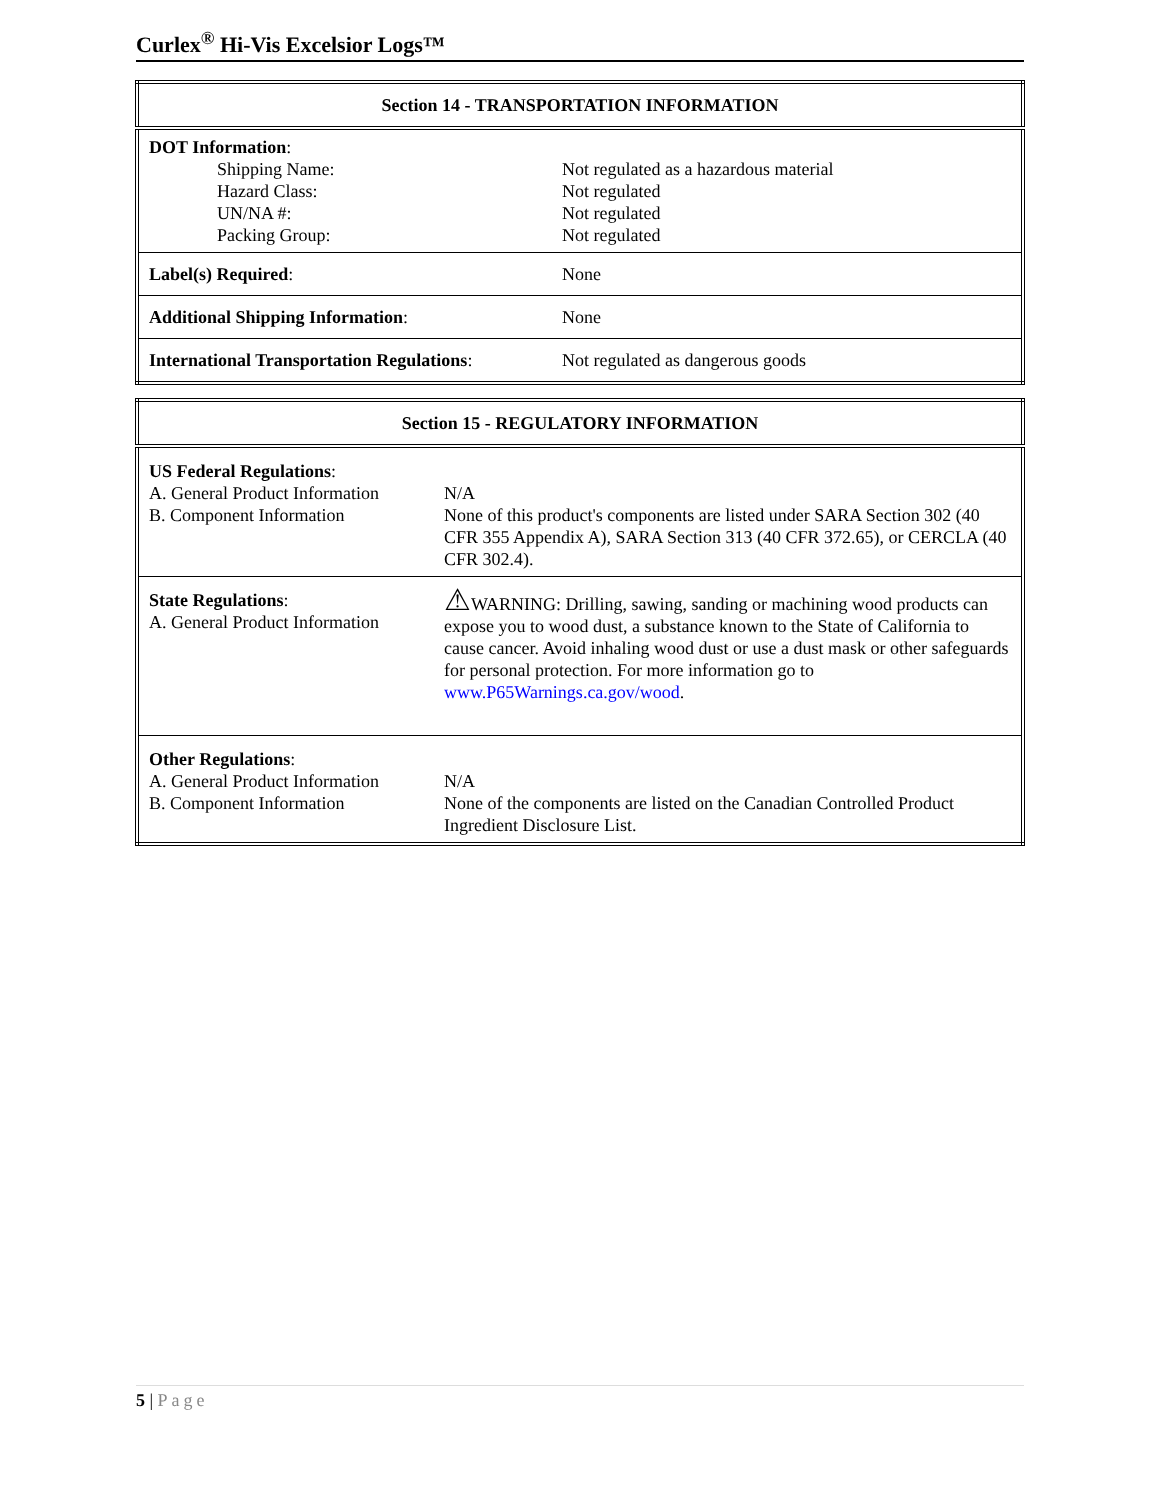Curlex<sup>®</sup> Hi-Vis Excelsior Logs™
| Section 14 - TRANSPORTATION INFORMATION | |
| --- | --- |
| DOT Information : Shipping Name: Hazard Class: UN/NA #: Packing Group: | Not regulated as a hazardous material Not regulated Not regulated Not regulated |
| Label(s) Required : | None |
| Additional Shipping Information : | None |
| International Transportation Regulations : | Not regulated as dangerous goods |
| Section 15 - REGULATORY INFORMATION | |
| --- | --- |
| US Federal Regulations : A. General Product Information B. Component Information | N/A None of this product's components are listed under SARA Section 302 (40 CFR 355 Appendix A), SARA Section 313 (40 CFR 372.65), or CERCLA (40 CFR 302.4). |
| State Regulations : A. General Product Information | ⚠ WARNING: Drilling, sawing, sanding or machining wood products can expose you to wood dust, a substance known to the State of California to cause cancer. Avoid inhaling wood dust or use a dust mask or other safeguards for personal protection. For more information go to www.P65Warnings.ca.gov/wood . |
| Other Regulations : A. General Product Information B. Component Information | N/A None of the components are listed on the Canadian Controlled Product Ingredient Disclosure List. |
5 | Page